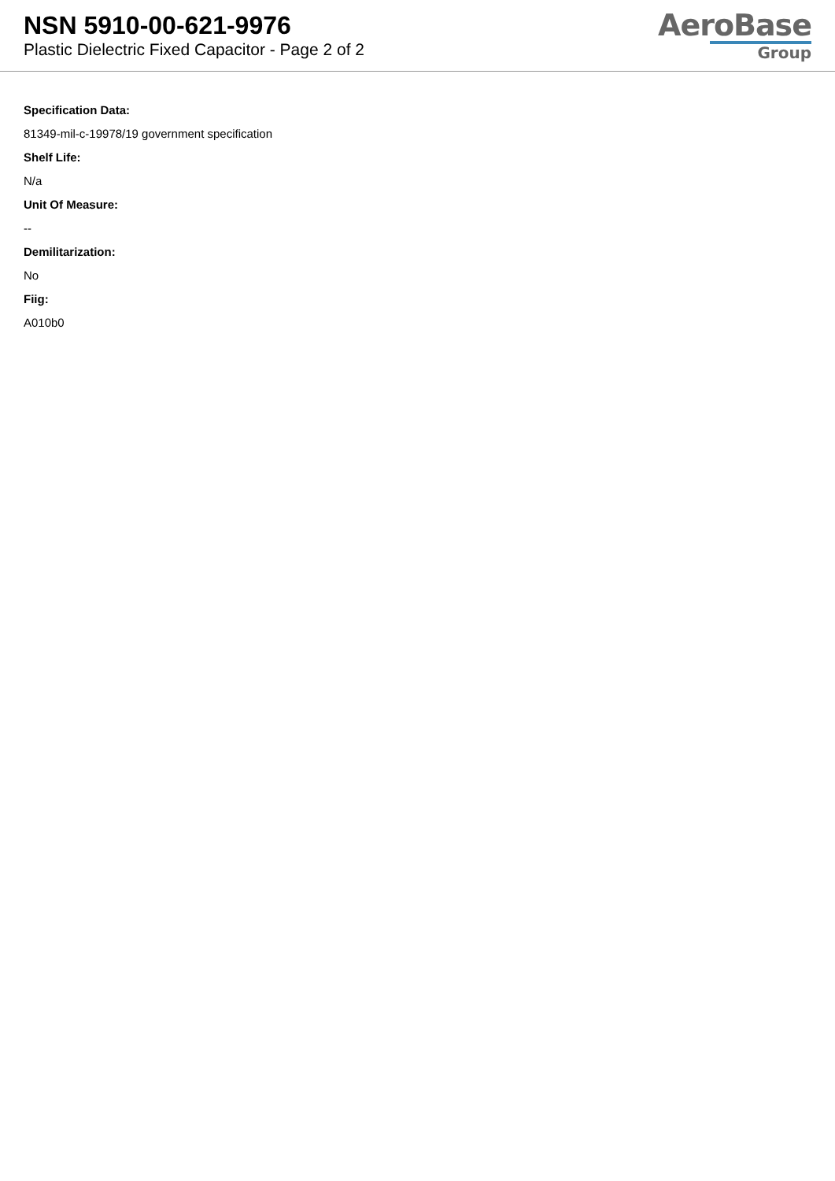NSN 5910-00-621-9976
Plastic Dielectric Fixed Capacitor - Page 2 of 2
AeroBase
Group
Specification Data:
81349-mil-c-19978/19 government specification
Shelf Life:
N/a
Unit Of Measure:
--
Demilitarization:
No
Fiig:
A010b0